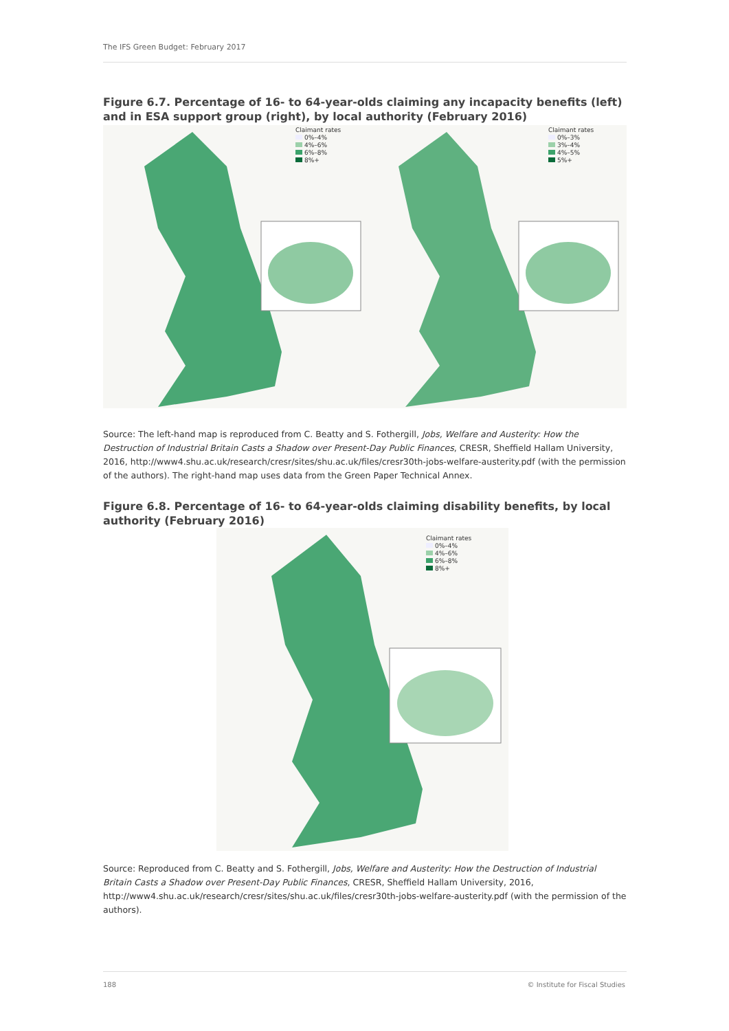The IFS Green Budget: February 2017
Figure 6.7. Percentage of 16- to 64-year-olds claiming any incapacity benefits (left) and in ESA support group (right), by local authority (February 2016)
Claimant rates
0%–4%
4%–6%
6%–8%
8%+
Claimant rates
0%–3%
3%–4%
4%–5%
5%+
Source: The left-hand map is reproduced from C. Beatty and S. Fothergill, Jobs, Welfare and Austerity: How the Destruction of Industrial Britain Casts a Shadow over Present-Day Public Finances, CRESR, Sheffield Hallam University, 2016, http://www4.shu.ac.uk/research/cresr/sites/shu.ac.uk/files/cresr30th-jobs-welfare-austerity.pdf (with the permission of the authors). The right-hand map uses data from the Green Paper Technical Annex.
Figure 6.8. Percentage of 16- to 64-year-olds claiming disability benefits, by local authority (February 2016)
Claimant rates
0%–4%
4%–6%
6%–8%
8%+
Source: Reproduced from C. Beatty and S. Fothergill, Jobs, Welfare and Austerity: How the Destruction of Industrial Britain Casts a Shadow over Present-Day Public Finances, CRESR, Sheffield Hallam University, 2016, http://www4.shu.ac.uk/research/cresr/sites/shu.ac.uk/files/cresr30th-jobs-welfare-austerity.pdf (with the permission of the authors).
188 © Institute for Fiscal Studies